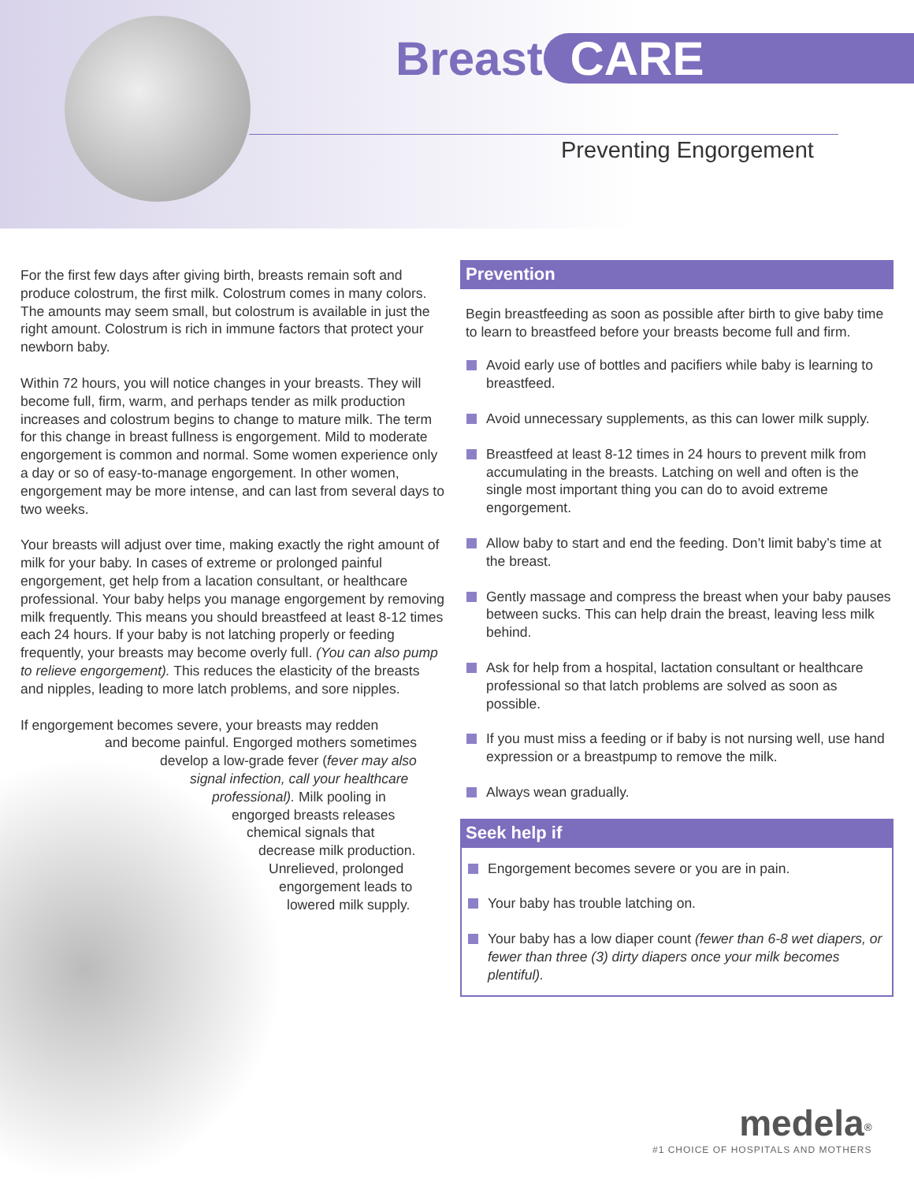Breast CARE
Preventing Engorgement
For the first few days after giving birth, breasts remain soft and produce colostrum, the first milk. Colostrum comes in many colors. The amounts may seem small, but colostrum is available in just the right amount. Colostrum is rich in immune factors that protect your newborn baby.
Within 72 hours, you will notice changes in your breasts. They will become full, firm, warm, and perhaps tender as milk production increases and colostrum begins to change to mature milk. The term for this change in breast fullness is engorgement. Mild to moderate engorgement is common and normal. Some women experience only a day or so of easy-to-manage engorgement. In other women, engorgement may be more intense, and can last from several days to two weeks.
Your breasts will adjust over time, making exactly the right amount of milk for your baby. In cases of extreme or prolonged painful engorgement, get help from a lacation consultant, or healthcare professional. Your baby helps you manage engorgement by removing milk frequently. This means you should breastfeed at least 8-12 times each 24 hours. If your baby is not latching properly or feeding frequently, your breasts may become overly full. (You can also pump to relieve engorgement). This reduces the elasticity of the breasts and nipples, leading to more latch problems, and sore nipples.
If engorgement becomes severe, your breasts may redden
and become painful. Engorged mothers sometimes
develop a low-grade fever (fever may also
signal infection, call your healthcare
professional). Milk pooling in
engorged breasts releases
chemical signals that
decrease milk production.
Unrelieved, prolonged
engorgement leads to
lowered milk supply.
Prevention
Begin breastfeeding as soon as possible after birth to give baby time to learn to breastfeed before your breasts become full and firm.
Avoid early use of bottles and pacifiers while baby is learning to breastfeed.
Avoid unnecessary supplements, as this can lower milk supply.
Breastfeed at least 8-12 times in 24 hours to prevent milk from accumulating in the breasts. Latching on well and often is the single most important thing you can do to avoid extreme engorgement.
Allow baby to start and end the feeding. Don’t limit baby’s time at the breast.
Gently massage and compress the breast when your baby pauses between sucks. This can help drain the breast, leaving less milk behind.
Ask for help from a hospital, lactation consultant or healthcare professional so that latch problems are solved as soon as possible.
If you must miss a feeding or if baby is not nursing well, use hand expression or a breastpump to remove the milk.
Always wean gradually.
Seek help if
Engorgement becomes severe or you are in pain.
Your baby has trouble latching on.
Your baby has a low diaper count (fewer than 6-8 wet diapers, or fewer than three (3) dirty diapers once your milk becomes plentiful).
medela<sup>®</sup>
#1 CHOICE OF HOSPITALS AND MOTHERS